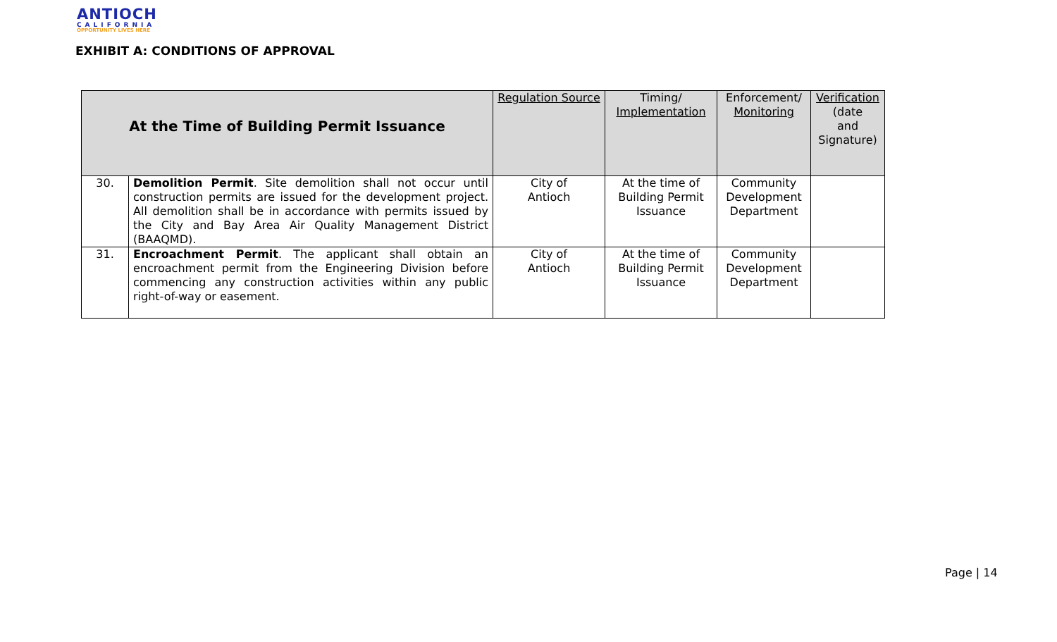ANTIOCH
CALIFORNIA
OPPORTUNITY LIVES HERE
EXHIBIT A: CONDITIONS OF APPROVAL
| At the Time of Building Permit Issuance | | Regulation Source | Timing/ Implementation | Enforcement/ Monitoring | Verification (date and Signature) |
| --- | --- | --- | --- | --- | --- |
| 30. | Demolition Permit . Site demolition shall not occur until construction permits are issued for the development project. All demolition shall be in accordance with permits issued by the City and Bay Area Air Quality Management District (BAAQMD). | City of Antioch | At the time of Building Permit Issuance | Community Development Department | |
| 31. | Encroachment Permit . The applicant shall obtain an encroachment permit from the Engineering Division before commencing any construction activities within any public right-of-way or easement. | City of Antioch | At the time of Building Permit Issuance | Community Development Department | |
Page | 14